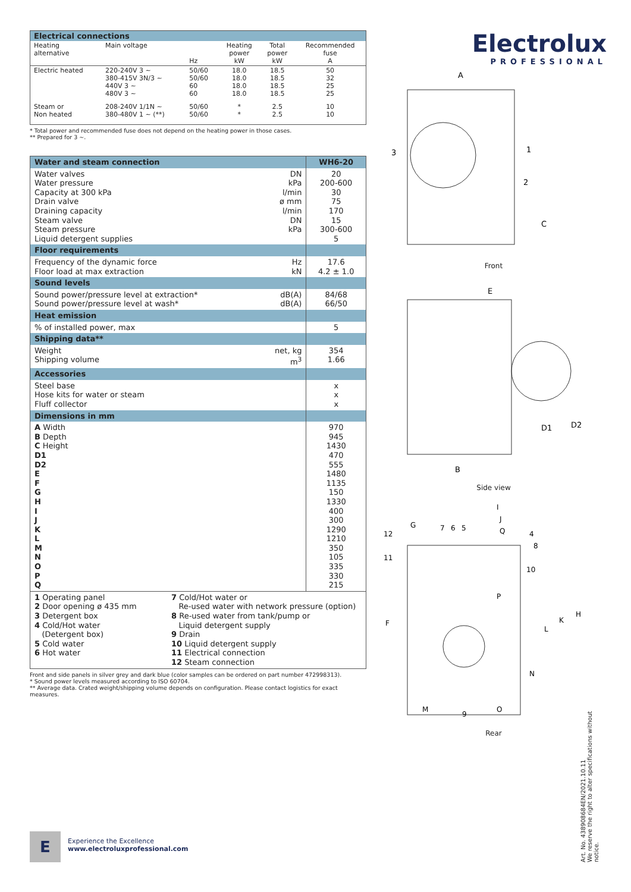| Electrical connections | | | | | |
| Heating alternative | Main voltage | Hz | Heating power kW | Total power kW | Recommended fuse A |
| Electric heated | 220-240V 3 ~ 380-415V 3N/3 ~ 440V 3 ~ 480V 3 ~ | 50/60 50/60 60 60 | 18.0 18.0 18.0 18.0 | 18.5 18.5 18.5 18.5 | 50 32 25 25 |
| Steam or Non heated | 208-240V 1/1N ~ 380-480V 1 ~ (**) | 50/60 50/60 | * * | 2.5 2.5 | 10 10 |
* Total power and recommended fuse does not depend on the heating power in those cases.
** Prepared for 3 ~.
| Water and steam connection | | WH6-20 |
| Water valves Water pressure Capacity at 300 kPa Drain valve Draining capacity Steam valve Steam pressure Liquid detergent supplies | DN kPa l/min ø mm l/min DN kPa | 20 200-600 30 75 170 15 300-600 5 |
| Floor requirements | | |
| Frequency of the dynamic force Floor load at max extraction | Hz kN | 17.6 4.2 ± 1.0 |
| Sound levels | | |
| Sound power/pressure level at extraction* Sound power/pressure level at wash* | dB(A) dB(A) | 84/68 66/50 |
| Heat emission | | |
| % of installed power, max | | 5 |
| Shipping data** | | |
| Weight Shipping volume | net, kg m<sup>3</sup> | 354 1.66 |
| Accessories | | |
| Steel base Hose kits for water or steam Fluff collector | | x x x |
| Dimensions in mm | | |
| A Width B Depth C Height D1 D2 E F G H I J K L M N O P Q | | 970 945 1430 470 555 1480 1135 150 1330 400 300 1290 1210 350 105 335 330 215 |
| 1 Operating panel 2 Door opening ø 435 mm 3 Detergent box 4 Cold/Hot water (Detergent box) 5 Cold water 6 Hot water 7 Cold/Hot water or Re-used water with network pressure (option) 8 Re-used water from tank/pump or Liquid detergent supply 9 Drain 10 Liquid detergent supply 11 Electrical connection 12 Steam connection | | |
Front and side panels in silver grey and dark blue (color samples can be ordered on part number 472998313).
* Sound power levels measured according to ISO 60704.
** Average data. Crated weight/shipping volume depends on configuration. Please contact logistics for exact measures.
Electrolux
PROFESSIONAL
A
3
1
2
C
Front
E
B
D1
D2
Side view
G
I
J
Q
7
6
5
4
8
12
11
10
P
F
L
K
H
N
M
9
O
Rear
Art. No. 438908684EN/2021.10.11
We reserve the right to alter specifications without notice.
E
Experience the Excellence
www.electroluxprofessional.com